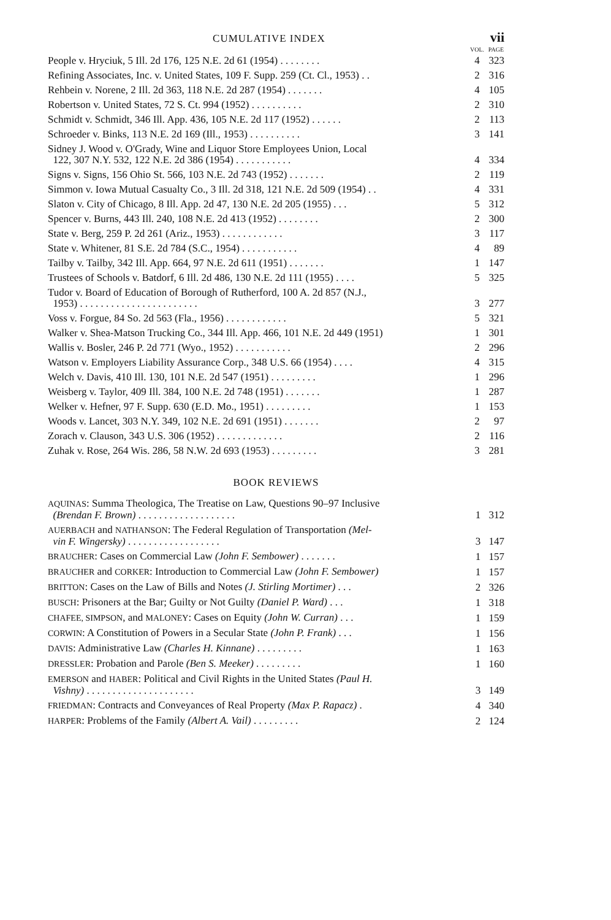CUMULATIVE INDEX vii
| | VOL. | PAGE |
| --- | --- | --- |
| People v. Hryciuk, 5 Ill. 2d 176, 125 N.E. 2d 61 (1954) . . . . . . . . | 4 | 323 |
| Refining Associates, Inc. v. United States, 109 F. Supp. 259 (Ct. Cl., 1953) . . | 2 | 316 |
| Rehbein v. Norene, 2 Ill. 2d 363, 118 N.E. 2d 287 (1954) . . . . . . . | 4 | 105 |
| Robertson v. United States, 72 S. Ct. 994 (1952) . . . . . . . . . . | 2 | 310 |
| Schmidt v. Schmidt, 346 Ill. App. 436, 105 N.E. 2d 117 (1952) . . . . . . | 2 | 113 |
| Schroeder v. Binks, 113 N.E. 2d 169 (Ill., 1953) . . . . . . . . . . | 3 | 141 |
| Sidney J. Wood v. O'Grady, Wine and Liquor Store Employees Union, Local 122, 307 N.Y. 532, 122 N.E. 2d 386 (1954) . . . . . . . . . . . | 4 | 334 |
| Signs v. Signs, 156 Ohio St. 566, 103 N.E. 2d 743 (1952) . . . . . . . | 2 | 119 |
| Simmon v. Iowa Mutual Casualty Co., 3 Ill. 2d 318, 121 N.E. 2d 509 (1954) . . | 4 | 331 |
| Slaton v. City of Chicago, 8 Ill. App. 2d 47, 130 N.E. 2d 205 (1955) . . . | 5 | 312 |
| Spencer v. Burns, 443 Ill. 240, 108 N.E. 2d 413 (1952) . . . . . . . . | 2 | 300 |
| State v. Berg, 259 P. 2d 261 (Ariz., 1953) . . . . . . . . . . . . | 3 | 117 |
| State v. Whitener, 81 S.E. 2d 784 (S.C., 1954) . . . . . . . . . . . | 4 | 89 |
| Tailby v. Tailby, 342 Ill. App. 664, 97 N.E. 2d 611 (1951) . . . . . . . | 1 | 147 |
| Trustees of Schools v. Batdorf, 6 Ill. 2d 486, 130 N.E. 2d 111 (1955) . . . . | 5 | 325 |
| Tudor v. Board of Education of Borough of Rutherford, 100 A. 2d 857 (N.J., 1953) . . . . . . . . . . . . . . . . . . . . . . . | 3 | 277 |
| Voss v. Forgue, 84 So. 2d 563 (Fla., 1956) . . . . . . . . . . . . | 5 | 321 |
| Walker v. Shea-Matson Trucking Co., 344 Ill. App. 466, 101 N.E. 2d 449 (1951) | 1 | 301 |
| Wallis v. Bosler, 246 P. 2d 771 (Wyo., 1952) . . . . . . . . . . . | 2 | 296 |
| Watson v. Employers Liability Assurance Corp., 348 U.S. 66 (1954) . . . . | 4 | 315 |
| Welch v. Davis, 410 Ill. 130, 101 N.E. 2d 547 (1951) . . . . . . . . . | 1 | 296 |
| Weisberg v. Taylor, 409 Ill. 384, 100 N.E. 2d 748 (1951) . . . . . . . | 1 | 287 |
| Welker v. Hefner, 97 F. Supp. 630 (E.D. Mo., 1951) . . . . . . . . . | 1 | 153 |
| Woods v. Lancet, 303 N.Y. 349, 102 N.E. 2d 691 (1951) . . . . . . . | 2 | 97 |
| Zorach v. Clauson, 343 U.S. 306 (1952) . . . . . . . . . . . . . | 2 | 116 |
| Zuhak v. Rose, 264 Wis. 286, 58 N.W. 2d 693 (1953) . . . . . . . . . | 3 | 281 |
BOOK REVIEWS
| AQUINAS : Summa Theologica, The Treatise on Law, Questions 90–97 Inclusive (Brendan F. Brown) . . . . . . . . . . . . . . . . . . . | 1 | 312 |
| AUERBACH and NATHANSON : The Federal Regulation of Transportation (Mel- vin F. Wingersky) . . . . . . . . . . . . . . . . . . | 3 | 147 |
| BRAUCHER : Cases on Commercial Law (John F. Sembower) . . . . . . . | 1 | 157 |
| BRAUCHER and CORKER : Introduction to Commercial Law (John F. Sembower) | 1 | 157 |
| BRITTON : Cases on the Law of Bills and Notes (J. Stirling Mortimer) . . . | 2 | 326 |
| BUSCH : Prisoners at the Bar; Guilty or Not Guilty (Daniel P. Ward) . . . | 1 | 318 |
| CHAFEE, SIMPSON , and MALONEY : Cases on Equity (John W. Curran) . . . | 1 | 159 |
| CORWIN : A Constitution of Powers in a Secular State (John P. Frank) . . . | 1 | 156 |
| DAVIS : Administrative Law (Charles H. Kinnane) . . . . . . . . . | 1 | 163 |
| DRESSLER : Probation and Parole (Ben S. Meeker) . . . . . . . . . | 1 | 160 |
| EMERSON and HABER : Political and Civil Rights in the United States (Paul H. Vishny) . . . . . . . . . . . . . . . . . . . . . | 3 | 149 |
| FRIEDMAN : Contracts and Conveyances of Real Property (Max P. Rapacz) . | 4 | 340 |
| HARPER : Problems of the Family (Albert A. Vail) . . . . . . . . . | 2 | 124 |